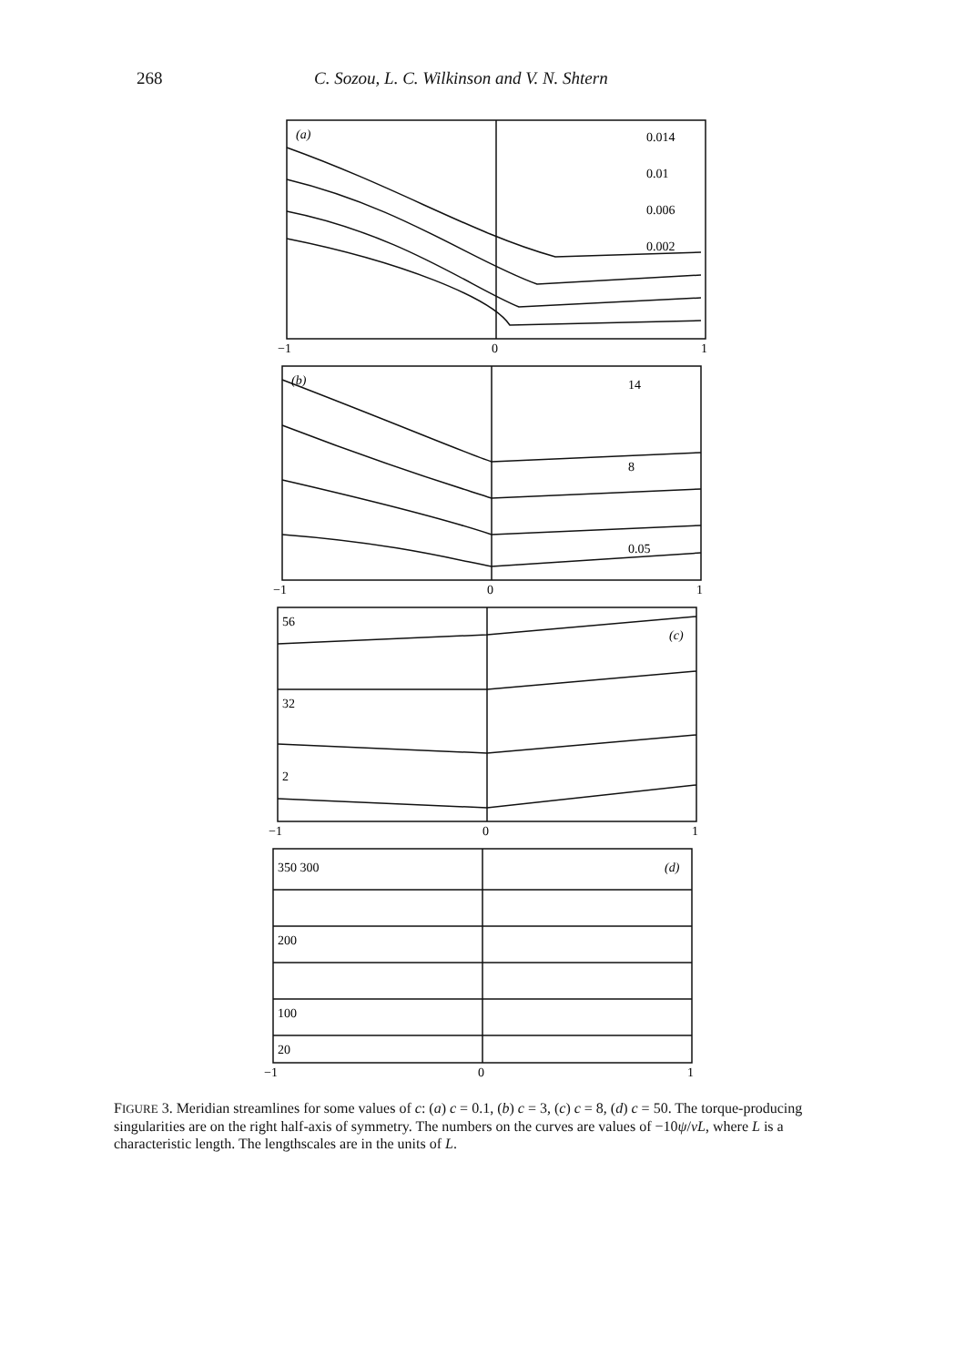268 C. Sozou, L. C. Wilkinson and V. N. Shtern
(a)
0.014
0.01
0.006
0.002
−1
0
1
(b)
14
8
0.05
−1
0
1
56
32
2
(c)
−1
0
1
350 300
200
100
20
(d)
−1
0
1
FIGURE 3. Meridian streamlines for some values of c: (a) c = 0.1, (b) c = 3, (c) c = 8, (d) c = 50. The torque-producing singularities are on the right half-axis of symmetry. The numbers on the curves are values of −10ψ/νL, where L is a characteristic length. The lengthscales are in the units of L.